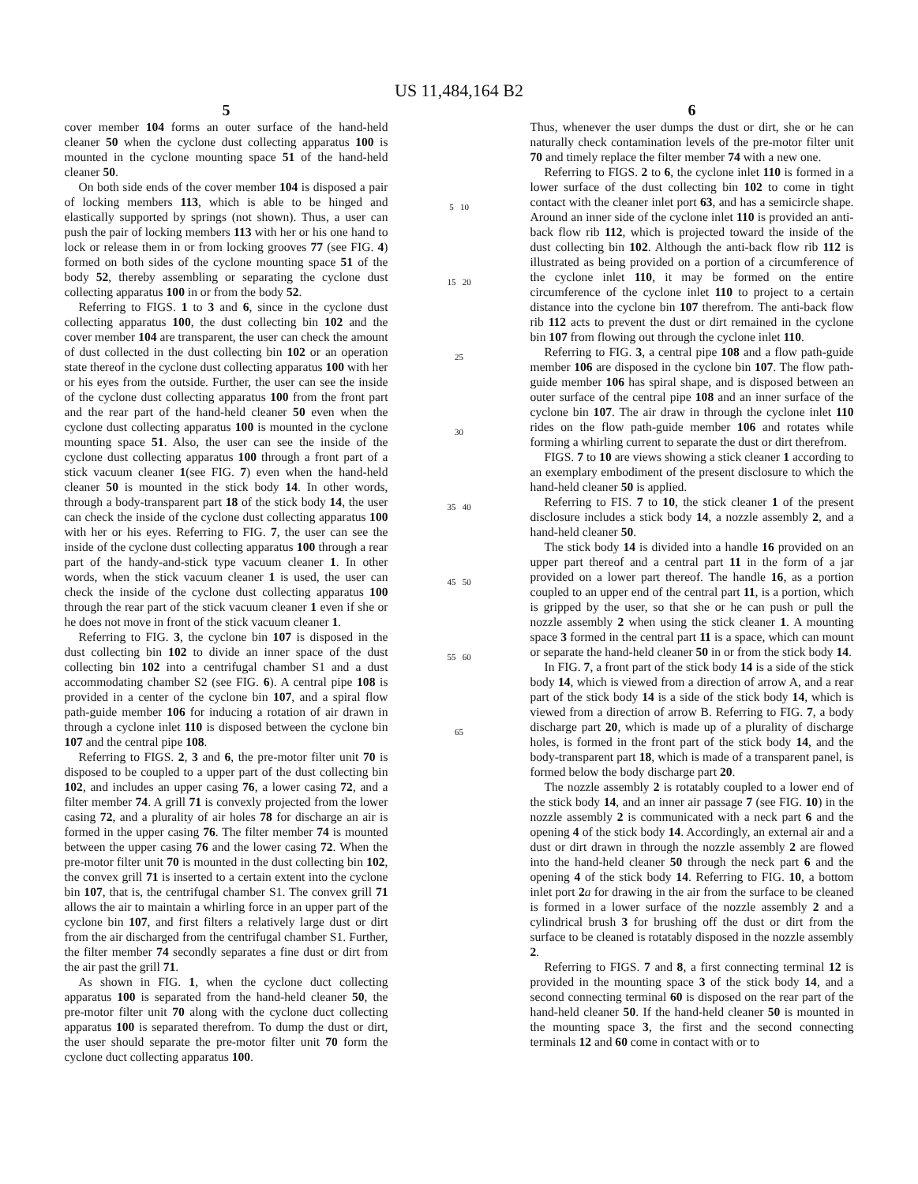US 11,484,164 B2
5
cover member 104 forms an outer surface of the hand-held cleaner 50 when the cyclone dust collecting apparatus 100 is mounted in the cyclone mounting space 51 of the hand-held cleaner 50.
On both side ends of the cover member 104 is disposed a pair of locking members 113, which is able to be hinged and elastically supported by springs (not shown). Thus, a user can push the pair of locking members 113 with her or his one hand to lock or release them in or from locking grooves 77 (see FIG. 4) formed on both sides of the cyclone mounting space 51 of the body 52, thereby assembling or separating the cyclone dust collecting apparatus 100 in or from the body 52.
Referring to FIGS. 1 to 3 and 6, since in the cyclone dust collecting apparatus 100, the dust collecting bin 102 and the cover member 104 are transparent, the user can check the amount of dust collected in the dust collecting bin 102 or an operation state thereof in the cyclone dust collecting apparatus 100 with her or his eyes from the outside. Further, the user can see the inside of the cyclone dust collecting apparatus 100 from the front part and the rear part of the hand-held cleaner 50 even when the cyclone dust collecting apparatus 100 is mounted in the cyclone mounting space 51. Also, the user can see the inside of the cyclone dust collecting apparatus 100 through a front part of a stick vacuum cleaner 1(see FIG. 7) even when the hand-held cleaner 50 is mounted in the stick body 14. In other words, through a body-transparent part 18 of the stick body 14, the user can check the inside of the cyclone dust collecting apparatus 100 with her or his eyes. Referring to FIG. 7, the user can see the inside of the cyclone dust collecting apparatus 100 through a rear part of the handy-and-stick type vacuum cleaner 1. In other words, when the stick vacuum cleaner 1 is used, the user can check the inside of the cyclone dust collecting apparatus 100 through the rear part of the stick vacuum cleaner 1 even if she or he does not move in front of the stick vacuum cleaner 1.
Referring to FIG. 3, the cyclone bin 107 is disposed in the dust collecting bin 102 to divide an inner space of the dust collecting bin 102 into a centrifugal chamber S1 and a dust accommodating chamber S2 (see FIG. 6). A central pipe 108 is provided in a center of the cyclone bin 107, and a spiral flow path-guide member 106 for inducing a rotation of air drawn in through a cyclone inlet 110 is disposed between the cyclone bin 107 and the central pipe 108.
Referring to FIGS. 2, 3 and 6, the pre-motor filter unit 70 is disposed to be coupled to a upper part of the dust collecting bin 102, and includes an upper casing 76, a lower casing 72, and a filter member 74. A grill 71 is convexly projected from the lower casing 72, and a plurality of air holes 78 for discharge an air is formed in the upper casing 76. The filter member 74 is mounted between the upper casing 76 and the lower casing 72. When the pre-motor filter unit 70 is mounted in the dust collecting bin 102, the convex grill 71 is inserted to a certain extent into the cyclone bin 107, that is, the centrifugal chamber S1. The convex grill 71 allows the air to maintain a whirling force in an upper part of the cyclone bin 107, and first filters a relatively large dust or dirt from the air discharged from the centrifugal chamber S1. Further, the filter member 74 secondly separates a fine dust or dirt from the air past the grill 71.
As shown in FIG. 1, when the cyclone duct collecting apparatus 100 is separated from the hand-held cleaner 50, the pre-motor filter unit 70 along with the cyclone duct collecting apparatus 100 is separated therefrom. To dump the dust or dirt, the user should separate the pre-motor filter unit 70 form the cyclone duct collecting apparatus 100.
5 10
15 20
25
30
35 40
45 50
55 60
65
6
Thus, whenever the user dumps the dust or dirt, she or he can naturally check contamination levels of the pre-motor filter unit 70 and timely replace the filter member 74 with a new one.
Referring to FIGS. 2 to 6, the cyclone inlet 110 is formed in a lower surface of the dust collecting bin 102 to come in tight contact with the cleaner inlet port 63, and has a semicircle shape. Around an inner side of the cyclone inlet 110 is provided an anti-back flow rib 112, which is projected toward the inside of the dust collecting bin 102. Although the anti-back flow rib 112 is illustrated as being provided on a portion of a circumference of the cyclone inlet 110, it may be formed on the entire circumference of the cyclone inlet 110 to project to a certain distance into the cyclone bin 107 therefrom. The anti-back flow rib 112 acts to prevent the dust or dirt remained in the cyclone bin 107 from flowing out through the cyclone inlet 110.
Referring to FIG. 3, a central pipe 108 and a flow path-guide member 106 are disposed in the cyclone bin 107. The flow path-guide member 106 has spiral shape, and is disposed between an outer surface of the central pipe 108 and an inner surface of the cyclone bin 107. The air draw in through the cyclone inlet 110 rides on the flow path-guide member 106 and rotates while forming a whirling current to separate the dust or dirt therefrom.
FIGS. 7 to 10 are views showing a stick cleaner 1 according to an exemplary embodiment of the present disclosure to which the hand-held cleaner 50 is applied.
Referring to FIS. 7 to 10, the stick cleaner 1 of the present disclosure includes a stick body 14, a nozzle assembly 2, and a hand-held cleaner 50.
The stick body 14 is divided into a handle 16 provided on an upper part thereof and a central part 11 in the form of a jar provided on a lower part thereof. The handle 16, as a portion coupled to an upper end of the central part 11, is a portion, which is gripped by the user, so that she or he can push or pull the nozzle assembly 2 when using the stick cleaner 1. A mounting space 3 formed in the central part 11 is a space, which can mount or separate the hand-held cleaner 50 in or from the stick body 14.
In FIG. 7, a front part of the stick body 14 is a side of the stick body 14, which is viewed from a direction of arrow A, and a rear part of the stick body 14 is a side of the stick body 14, which is viewed from a direction of arrow B. Referring to FIG. 7, a body discharge part 20, which is made up of a plurality of discharge holes, is formed in the front part of the stick body 14, and the body-transparent part 18, which is made of a transparent panel, is formed below the body discharge part 20.
The nozzle assembly 2 is rotatably coupled to a lower end of the stick body 14, and an inner air passage 7 (see FIG. 10) in the nozzle assembly 2 is communicated with a neck part 6 and the opening 4 of the stick body 14. Accordingly, an external air and a dust or dirt drawn in through the nozzle assembly 2 are flowed into the hand-held cleaner 50 through the neck part 6 and the opening 4 of the stick body 14. Referring to FIG. 10, a bottom inlet port 2 a for drawing in the air from the surface to be cleaned is formed in a lower surface of the nozzle assembly 2 and a cylindrical brush 3 for brushing off the dust or dirt from the surface to be cleaned is rotatably disposed in the nozzle assembly 2.
Referring to FIGS. 7 and 8, a first connecting terminal 12 is provided in the mounting space 3 of the stick body 14, and a second connecting terminal 60 is disposed on the rear part of the hand-held cleaner 50. If the hand-held cleaner 50 is mounted in the mounting space 3, the first and the second connecting terminals 12 and 60 come in contact with or to